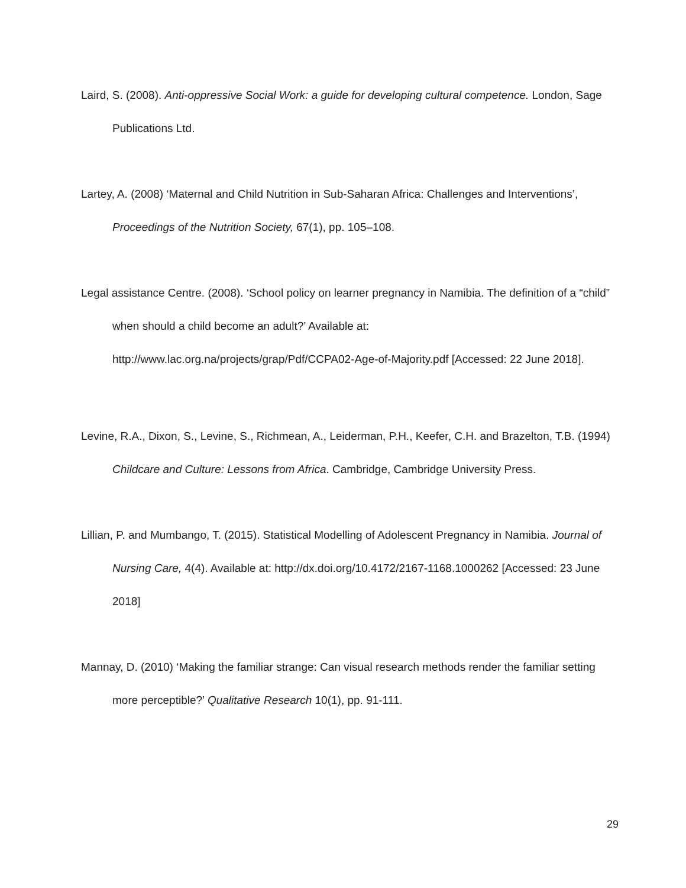Laird, S. (2008). Anti-oppressive Social Work: a guide for developing cultural competence. London, Sage Publications Ltd.
Lartey, A. (2008) ‘Maternal and Child Nutrition in Sub-Saharan Africa: Challenges and Interventions’, Proceedings of the Nutrition Society, 67(1), pp. 105–108.
Legal assistance Centre. (2008). ‘School policy on learner pregnancy in Namibia. The definition of a “child” when should a child become an adult?’ Available at: http://www.lac.org.na/projects/grap/Pdf/CCPA02-Age-of-Majority.pdf [Accessed: 22 June 2018].
Levine, R.A., Dixon, S., Levine, S., Richmean, A., Leiderman, P.H., Keefer, C.H. and Brazelton, T.B. (1994) Childcare and Culture: Lessons from Africa. Cambridge, Cambridge University Press.
Lillian, P. and Mumbango, T. (2015). Statistical Modelling of Adolescent Pregnancy in Namibia. Journal of Nursing Care, 4(4). Available at: http://dx.doi.org/10.4172/2167-1168.1000262 [Accessed: 23 June 2018]
Mannay, D. (2010) ‘Making the familiar strange: Can visual research methods render the familiar setting more perceptible?’ Qualitative Research 10(1), pp. 91-111.
29